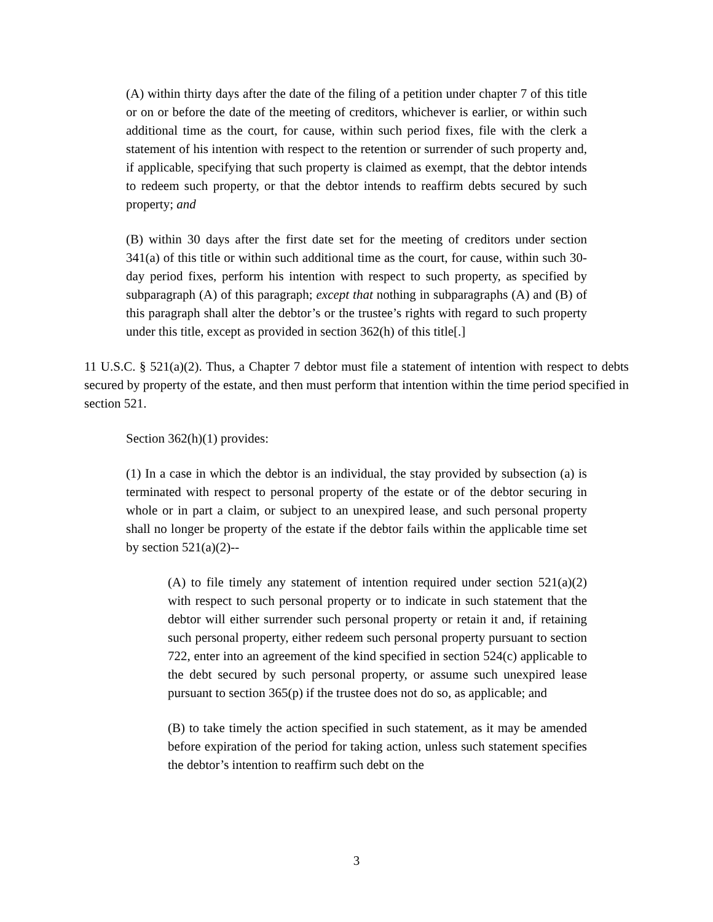(A) within thirty days after the date of the filing of a petition under chapter 7 of this title or on or before the date of the meeting of creditors, whichever is earlier, or within such additional time as the court, for cause, within such period fixes, file with the clerk a statement of his intention with respect to the retention or surrender of such property and, if applicable, specifying that such property is claimed as exempt, that the debtor intends to redeem such property, or that the debtor intends to reaffirm debts secured by such property; and
(B) within 30 days after the first date set for the meeting of creditors under section 341(a) of this title or within such additional time as the court, for cause, within such 30-day period fixes, perform his intention with respect to such property, as specified by subparagraph (A) of this paragraph; except that nothing in subparagraphs (A) and (B) of this paragraph shall alter the debtor’s or the trustee’s rights with regard to such property under this title, except as provided in section 362(h) of this title[.]
11 U.S.C. § 521(a)(2). Thus, a Chapter 7 debtor must file a statement of intention with respect to debts secured by property of the estate, and then must perform that intention within the time period specified in section 521.
Section 362(h)(1) provides:
(1) In a case in which the debtor is an individual, the stay provided by subsection (a) is terminated with respect to personal property of the estate or of the debtor securing in whole or in part a claim, or subject to an unexpired lease, and such personal property shall no longer be property of the estate if the debtor fails within the applicable time set by section 521(a)(2)--
(A) to file timely any statement of intention required under section 521(a)(2) with respect to such personal property or to indicate in such statement that the debtor will either surrender such personal property or retain it and, if retaining such personal property, either redeem such personal property pursuant to section 722, enter into an agreement of the kind specified in section 524(c) applicable to the debt secured by such personal property, or assume such unexpired lease pursuant to section 365(p) if the trustee does not do so, as applicable; and
(B) to take timely the action specified in such statement, as it may be amended before expiration of the period for taking action, unless such statement specifies the debtor’s intention to reaffirm such debt on the
3